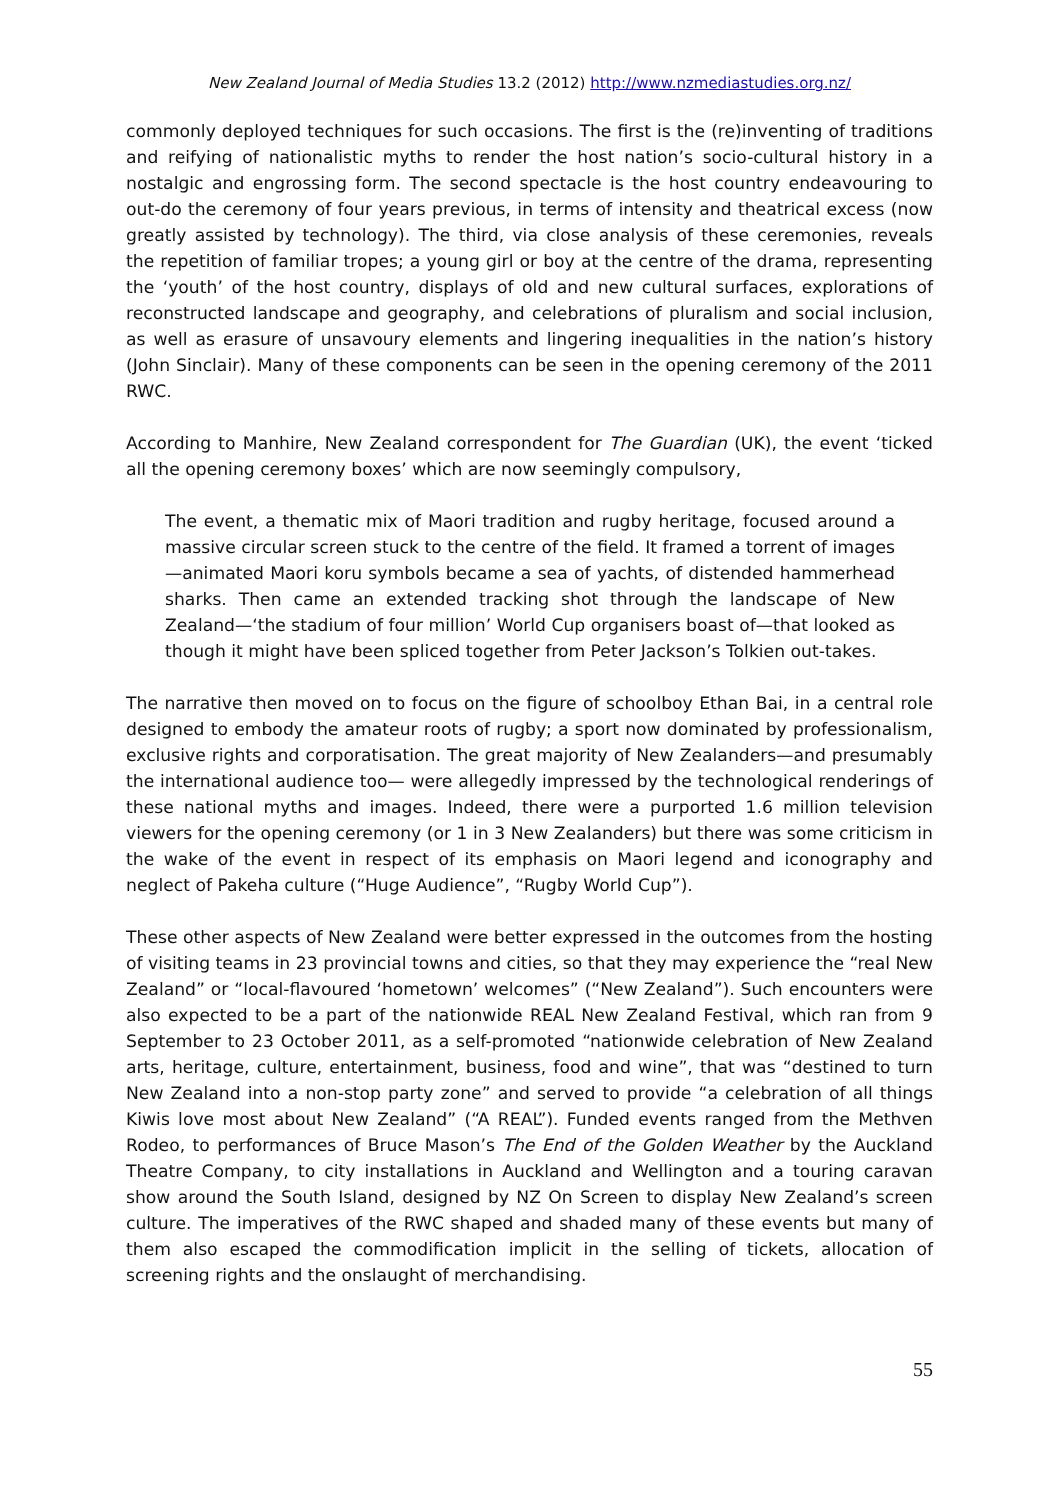New Zealand Journal of Media Studies 13.2 (2012) http://www.nzmediastudies.org.nz/
commonly deployed techniques for such occasions. The first is the (re)inventing of traditions and reifying of nationalistic myths to render the host nation’s socio-cultural history in a nostalgic and engrossing form. The second spectacle is the host country endeavouring to out-do the ceremony of four years previous, in terms of intensity and theatrical excess (now greatly assisted by technology). The third, via close analysis of these ceremonies, reveals the repetition of familiar tropes; a young girl or boy at the centre of the drama, representing the ‘youth’ of the host country, displays of old and new cultural surfaces, explorations of reconstructed landscape and geography, and celebrations of pluralism and social inclusion, as well as erasure of unsavoury elements and lingering inequalities in the nation’s history (John Sinclair). Many of these components can be seen in the opening ceremony of the 2011 RWC.
According to Manhire, New Zealand correspondent for The Guardian (UK), the event ‘ticked all the opening ceremony boxes’ which are now seemingly compulsory,
The event, a thematic mix of Maori tradition and rugby heritage, focused around a massive circular screen stuck to the centre of the field. It framed a torrent of images—animated Maori koru symbols became a sea of yachts, of distended hammerhead sharks. Then came an extended tracking shot through the landscape of New Zealand—‘the stadium of four million’ World Cup organisers boast of—that looked as though it might have been spliced together from Peter Jackson’s Tolkien out-takes.
The narrative then moved on to focus on the figure of schoolboy Ethan Bai, in a central role designed to embody the amateur roots of rugby; a sport now dominated by professionalism, exclusive rights and corporatisation. The great majority of New Zealanders—and presumably the international audience too— were allegedly impressed by the technological renderings of these national myths and images. Indeed, there were a purported 1.6 million television viewers for the opening ceremony (or 1 in 3 New Zealanders) but there was some criticism in the wake of the event in respect of its emphasis on Maori legend and iconography and neglect of Pakeha culture (“Huge Audience”, “Rugby World Cup”).
These other aspects of New Zealand were better expressed in the outcomes from the hosting of visiting teams in 23 provincial towns and cities, so that they may experience the “real New Zealand” or “local-flavoured ‘hometown’ welcomes” (“New Zealand”). Such encounters were also expected to be a part of the nationwide REAL New Zealand Festival, which ran from 9 September to 23 October 2011, as a self-promoted “nationwide celebration of New Zealand arts, heritage, culture, entertainment, business, food and wine”, that was “destined to turn New Zealand into a non-stop party zone” and served to provide “a celebration of all things Kiwis love most about New Zealand” (“A REAL”). Funded events ranged from the Methven Rodeo, to performances of Bruce Mason’s The End of the Golden Weather by the Auckland Theatre Company, to city installations in Auckland and Wellington and a touring caravan show around the South Island, designed by NZ On Screen to display New Zealand’s screen culture. The imperatives of the RWC shaped and shaded many of these events but many of them also escaped the commodification implicit in the selling of tickets, allocation of screening rights and the onslaught of merchandising.
55